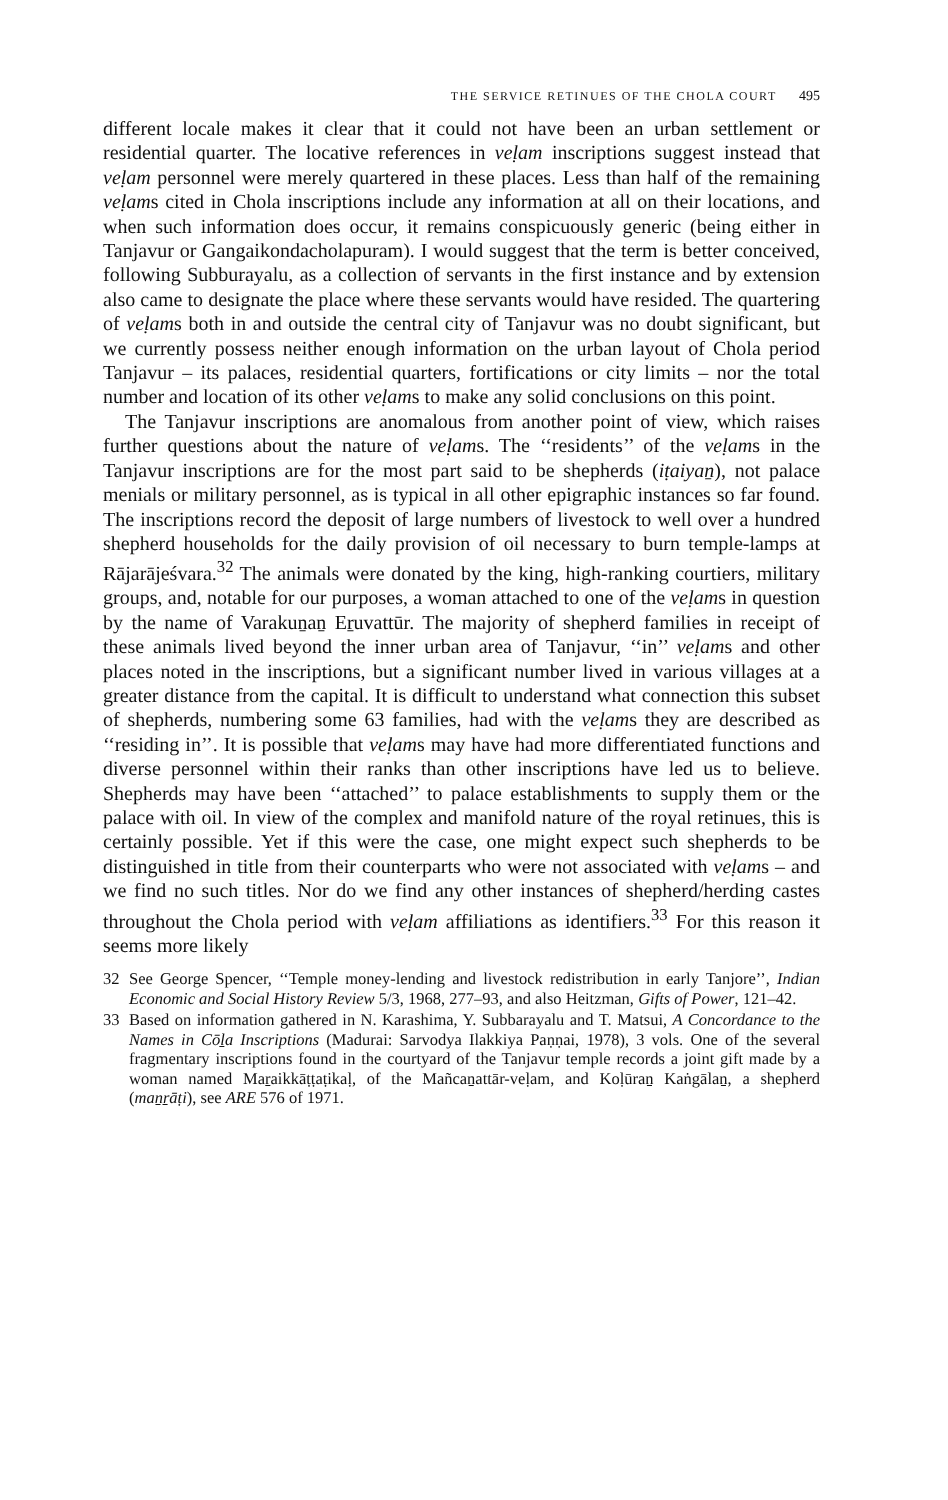THE SERVICE RETINUES OF THE CHOLA COURT 495
different locale makes it clear that it could not have been an urban settlement or residential quarter. The locative references in veḷam inscriptions suggest instead that veḷam personnel were merely quartered in these places. Less than half of the remaining veḷams cited in Chola inscriptions include any information at all on their locations, and when such information does occur, it remains conspicuously generic (being either in Tanjavur or Gangaikondacholapuram). I would suggest that the term is better conceived, following Subburayalu, as a collection of servants in the first instance and by extension also came to designate the place where these servants would have resided. The quartering of veḷams both in and outside the central city of Tanjavur was no doubt significant, but we currently possess neither enough information on the urban layout of Chola period Tanjavur – its palaces, residential quarters, fortifications or city limits – nor the total number and location of its other veḷams to make any solid conclusions on this point.
The Tanjavur inscriptions are anomalous from another point of view, which raises further questions about the nature of veḷams. The ‘‘residents’’ of the veḷams in the Tanjavur inscriptions are for the most part said to be shepherds (iṭaiyaṉ), not palace menials or military personnel, as is typical in all other epigraphic instances so far found. The inscriptions record the deposit of large numbers of livestock to well over a hundred shepherd households for the daily provision of oil necessary to burn temple-lamps at Rājarājeśvara.<sup>32</sup> The animals were donated by the king, high-ranking courtiers, military groups, and, notable for our purposes, a woman attached to one of the veḷams in question by the name of Varakuṉaṉ Eṟuvattūr. The majority of shepherd families in receipt of these animals lived beyond the inner urban area of Tanjavur, ‘‘in’’ veḷams and other places noted in the inscriptions, but a significant number lived in various villages at a greater distance from the capital. It is difficult to understand what connection this subset of shepherds, numbering some 63 families, had with the veḷams they are described as ‘‘residing in’’. It is possible that veḷams may have had more differentiated functions and diverse personnel within their ranks than other inscriptions have led us to believe. Shepherds may have been ‘‘attached’’ to palace establishments to supply them or the palace with oil. In view of the complex and manifold nature of the royal retinues, this is certainly possible. Yet if this were the case, one might expect such shepherds to be distinguished in title from their counterparts who were not associated with veḷams – and we find no such titles. Nor do we find any other instances of shepherd/herding castes throughout the Chola period with veḷam affiliations as identifiers.<sup>33</sup> For this reason it seems more likely
32 See George Spencer, ‘‘Temple money-lending and livestock redistribution in early Tanjore’’, Indian Economic and Social History Review 5/3, 1968, 277–93, and also Heitzman, Gifts of Power, 121–42.
33 Based on information gathered in N. Karashima, Y. Subbarayalu and T. Matsui, A Concordance to the Names in Cōḻa Inscriptions (Madurai: Sarvodya Ilakkiya Paṇṇai, 1978), 3 vols. One of the several fragmentary inscriptions found in the courtyard of the Tanjavur temple records a joint gift made by a woman named Maṟaikkāṭṭaṭikaḷ, of the Mañcaṉattār-veḷam, and Koḷūraṉ Kaṅgālaṉ, a shepherd (maṉṟāṭi), see ARE 576 of 1971.